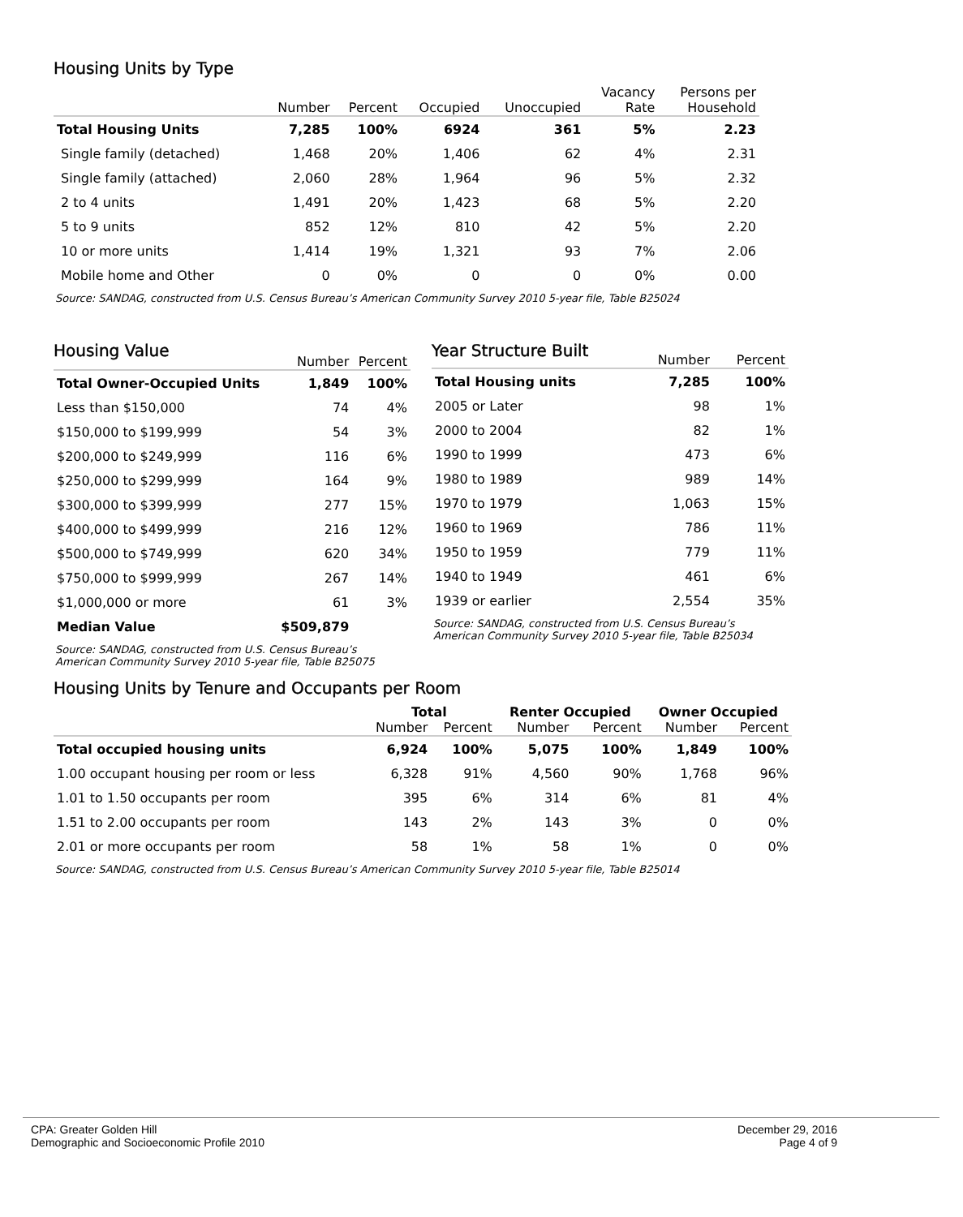Housing Units by Type
| | Number | Percent | Occupied | Unoccupied | Vacancy Rate | Persons per Household |
| --- | --- | --- | --- | --- | --- | --- |
| Total Housing Units | 7,285 | 100% | 6924 | 361 | 5% | 2.23 |
| Single family (detached) | 1,468 | 20% | 1,406 | 62 | 4% | 2.31 |
| Single family (attached) | 2,060 | 28% | 1,964 | 96 | 5% | 2.32 |
| 2 to 4 units | 1,491 | 20% | 1,423 | 68 | 5% | 2.20 |
| 5 to 9 units | 852 | 12% | 810 | 42 | 5% | 2.20 |
| 10 or more units | 1,414 | 19% | 1,321 | 93 | 7% | 2.06 |
| Mobile home and Other | 0 | 0% | 0 | 0 | 0% | 0.00 |
Source: SANDAG, constructed from U.S. Census Bureau’s American Community Survey 2010 5-year file, Table B25024
Housing Value
| | Number | Percent |
| --- | --- | --- |
| Total Owner-Occupied Units | 1,849 | 100% |
| Less than $150,000 | 74 | 4% |
| $150,000 to $199,999 | 54 | 3% |
| $200,000 to $249,999 | 116 | 6% |
| $250,000 to $299,999 | 164 | 9% |
| $300,000 to $399,999 | 277 | 15% |
| $400,000 to $499,999 | 216 | 12% |
| $500,000 to $749,999 | 620 | 34% |
| $750,000 to $999,999 | 267 | 14% |
| $1,000,000 or more | 61 | 3% |
| Median Value | $509,879 | |
Source: SANDAG, constructed from U.S. Census Bureau’s
American Community Survey 2010 5-year file, Table B25075
Year Structure Built
| | Number | Percent |
| --- | --- | --- |
| Total Housing units | 7,285 | 100% |
| 2005 or Later | 98 | 1% |
| 2000 to 2004 | 82 | 1% |
| 1990 to 1999 | 473 | 6% |
| 1980 to 1989 | 989 | 14% |
| 1970 to 1979 | 1,063 | 15% |
| 1960 to 1969 | 786 | 11% |
| 1950 to 1959 | 779 | 11% |
| 1940 to 1949 | 461 | 6% |
| 1939 or earlier | 2,554 | 35% |
Source: SANDAG, constructed from U.S. Census Bureau’s
American Community Survey 2010 5-year file, Table B25034
Housing Units by Tenure and Occupants per Room
| | Total | | Renter Occupied | | Owner Occupied | |
| --- | --- | --- | --- | --- | --- | --- |
| | Number | Percent | Number | Percent | Number | Percent |
| Total occupied housing units | 6,924 | 100% | 5,075 | 100% | 1,849 | 100% |
| 1.00 occupant housing per room or less | 6,328 | 91% | 4,560 | 90% | 1,768 | 96% |
| 1.01 to 1.50 occupants per room | 395 | 6% | 314 | 6% | 81 | 4% |
| 1.51 to 2.00 occupants per room | 143 | 2% | 143 | 3% | 0 | 0% |
| 2.01 or more occupants per room | 58 | 1% | 58 | 1% | 0 | 0% |
Source: SANDAG, constructed from U.S. Census Bureau’s American Community Survey 2010 5-year file, Table B25014
CPA: Greater Golden Hill
Demographic and Socioeconomic Profile 2010
December 29, 2016
Page 4 of 9